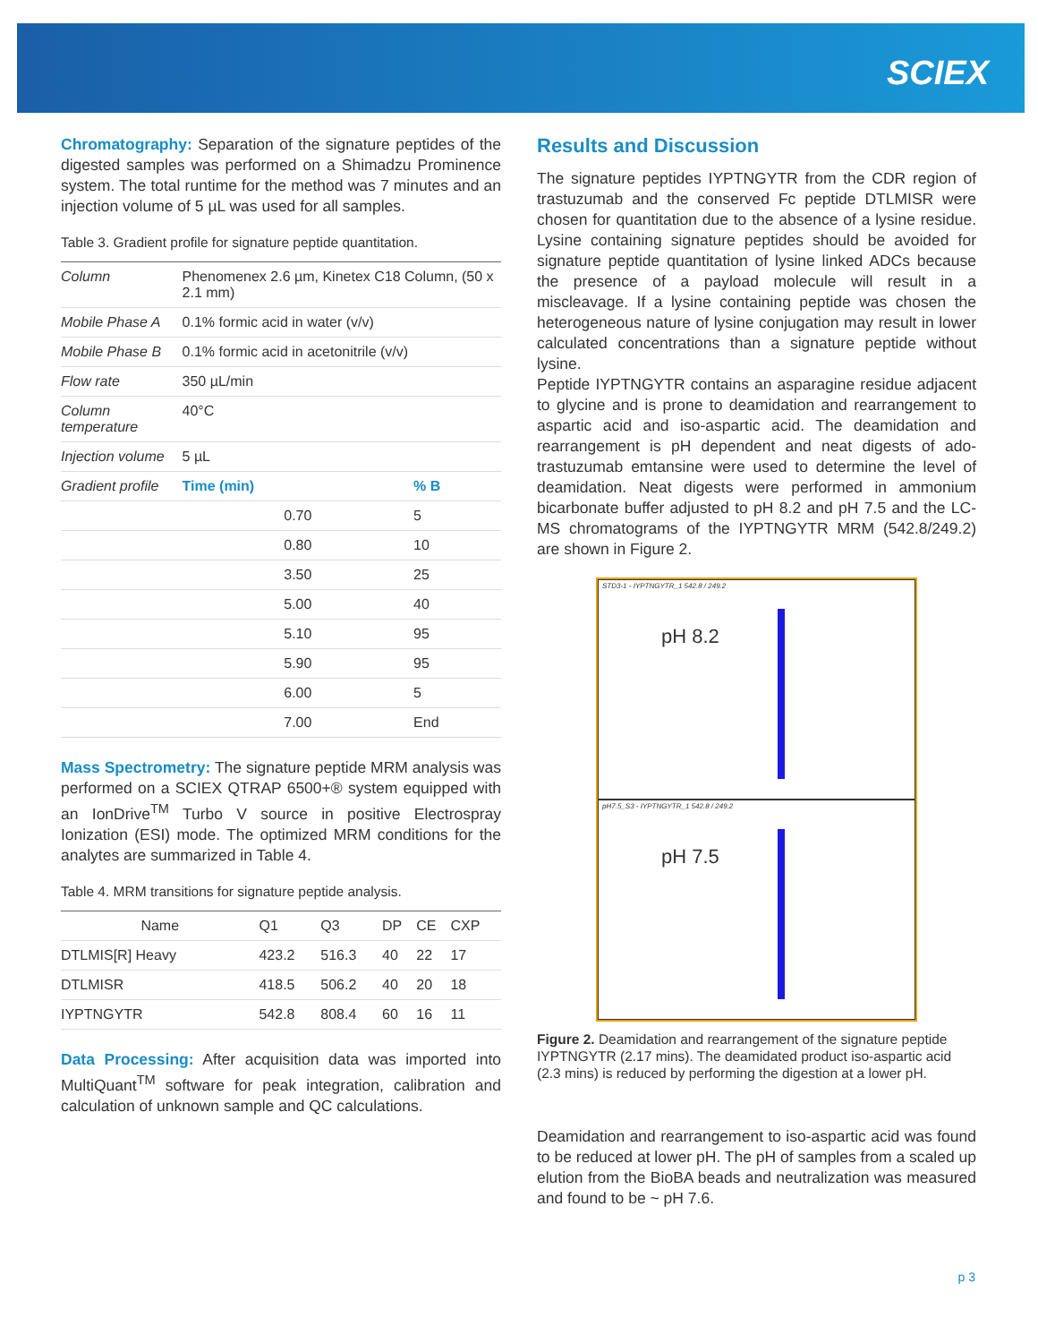SCIEX
Chromatography: Separation of the signature peptides of the digested samples was performed on a Shimadzu Prominence system. The total runtime for the method was 7 minutes and an injection volume of 5 µL was used for all samples.
Table 3. Gradient profile for signature peptide quantitation.
| Column | Phenomenex 2.6 µm, Kinetex C18 Column, (50 x 2.1 mm) | |
| Mobile Phase A | 0.1% formic acid in water (v/v) | |
| Mobile Phase B | 0.1% formic acid in acetonitrile (v/v) | |
| Flow rate | 350 µL/min | |
| Column temperature | 40°C | |
| Injection volume | 5 µL | |
| Gradient profile | Time (min) | % B |
| | 0.70 | 5 |
| | 0.80 | 10 |
| | 3.50 | 25 |
| | 5.00 | 40 |
| | 5.10 | 95 |
| | 5.90 | 95 |
| | 6.00 | 5 |
| | 7.00 | End |
Mass Spectrometry: The signature peptide MRM analysis was performed on a SCIEX QTRAP 6500+® system equipped with an IonDrive<sup>TM</sup> Turbo V source in positive Electrospray Ionization (ESI) mode. The optimized MRM conditions for the analytes are summarized in Table 4.
Table 4. MRM transitions for signature peptide analysis.
| Name | Q1 | Q3 | DP | CE | CXP |
| --- | --- | --- | --- | --- | --- |
| DTLMIS[R] Heavy | 423.2 | 516.3 | 40 | 22 | 17 |
| DTLMISR | 418.5 | 506.2 | 40 | 20 | 18 |
| IYPTNGYTR | 542.8 | 808.4 | 60 | 16 | 11 |
Data Processing: After acquisition data was imported into MultiQuant<sup>TM</sup> software for peak integration, calibration and calculation of unknown sample and QC calculations.
Results and Discussion
The signature peptides IYPTNGYTR from the CDR region of trastuzumab and the conserved Fc peptide DTLMISR were chosen for quantitation due to the absence of a lysine residue. Lysine containing signature peptides should be avoided for signature peptide quantitation of lysine linked ADCs because the presence of a payload molecule will result in a miscleavage. If a lysine containing peptide was chosen the heterogeneous nature of lysine conjugation may result in lower calculated concentrations than a signature peptide without lysine.
Peptide IYPTNGYTR contains an asparagine residue adjacent to glycine and is prone to deamidation and rearrangement to aspartic acid and iso-aspartic acid. The deamidation and rearrangement is pH dependent and neat digests of ado-trastuzumab emtansine were used to determine the level of deamidation. Neat digests were performed in ammonium bicarbonate buffer adjusted to pH 8.2 and pH 7.5 and the LC-MS chromatograms of the IYPTNGYTR MRM (542.8/249.2) are shown in Figure 2.
STD3-1 - IYPTNGYTR_1 542.8 / 249.2
pH 8.2
pH7.5_S3 - IYPTNGYTR_1 542.8 / 249.2
pH 7.5
Figure 2. Deamidation and rearrangement of the signature peptide IYPTNGYTR (2.17 mins). The deamidated product iso-aspartic acid (2.3 mins) is reduced by performing the digestion at a lower pH.
Deamidation and rearrangement to iso-aspartic acid was found to be reduced at lower pH. The pH of samples from a scaled up elution from the BioBA beads and neutralization was measured and found to be ~ pH 7.6.
p 3